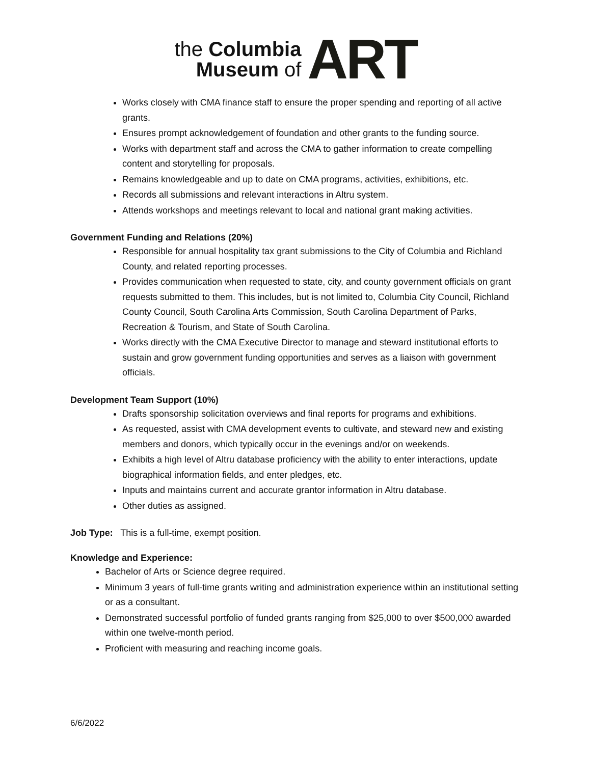the Columbia
Museum of
ART
Works closely with CMA finance staff to ensure the proper spending and reporting of all active grants.
Ensures prompt acknowledgement of foundation and other grants to the funding source.
Works with department staff and across the CMA to gather information to create compelling content and storytelling for proposals.
Remains knowledgeable and up to date on CMA programs, activities, exhibitions, etc.
Records all submissions and relevant interactions in Altru system.
Attends workshops and meetings relevant to local and national grant making activities.
Government Funding and Relations (20%)
Responsible for annual hospitality tax grant submissions to the City of Columbia and Richland County, and related reporting processes.
Provides communication when requested to state, city, and county government officials on grant requests submitted to them. This includes, but is not limited to, Columbia City Council, Richland County Council, South Carolina Arts Commission, South Carolina Department of Parks, Recreation & Tourism, and State of South Carolina.
Works directly with the CMA Executive Director to manage and steward institutional efforts to sustain and grow government funding opportunities and serves as a liaison with government officials.
Development Team Support (10%)
Drafts sponsorship solicitation overviews and final reports for programs and exhibitions.
As requested, assist with CMA development events to cultivate, and steward new and existing members and donors, which typically occur in the evenings and/or on weekends.
Exhibits a high level of Altru database proficiency with the ability to enter interactions, update biographical information fields, and enter pledges, etc.
Inputs and maintains current and accurate grantor information in Altru database.
Other duties as assigned.
Job Type: This is a full-time, exempt position.
Knowledge and Experience:
Bachelor of Arts or Science degree required.
Minimum 3 years of full-time grants writing and administration experience within an institutional setting or as a consultant.
Demonstrated successful portfolio of funded grants ranging from $25,000 to over $500,000 awarded within one twelve-month period.
Proficient with measuring and reaching income goals.
6/6/2022